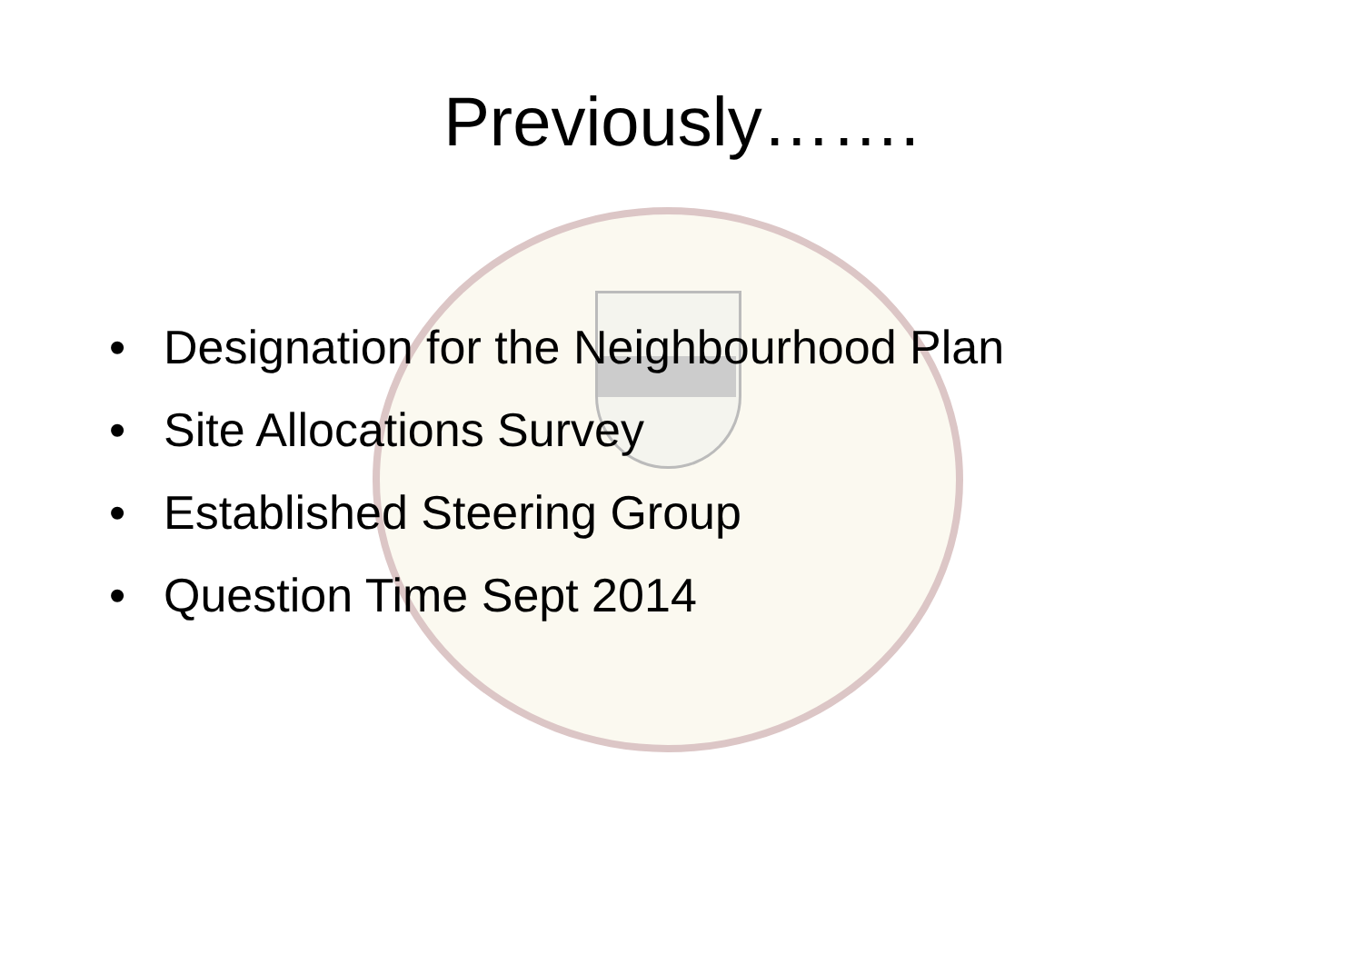Previously…….
• Designation for the Neighbourhood Plan
• Site Allocations Survey
• Established Steering Group
• Question Time Sept 2014